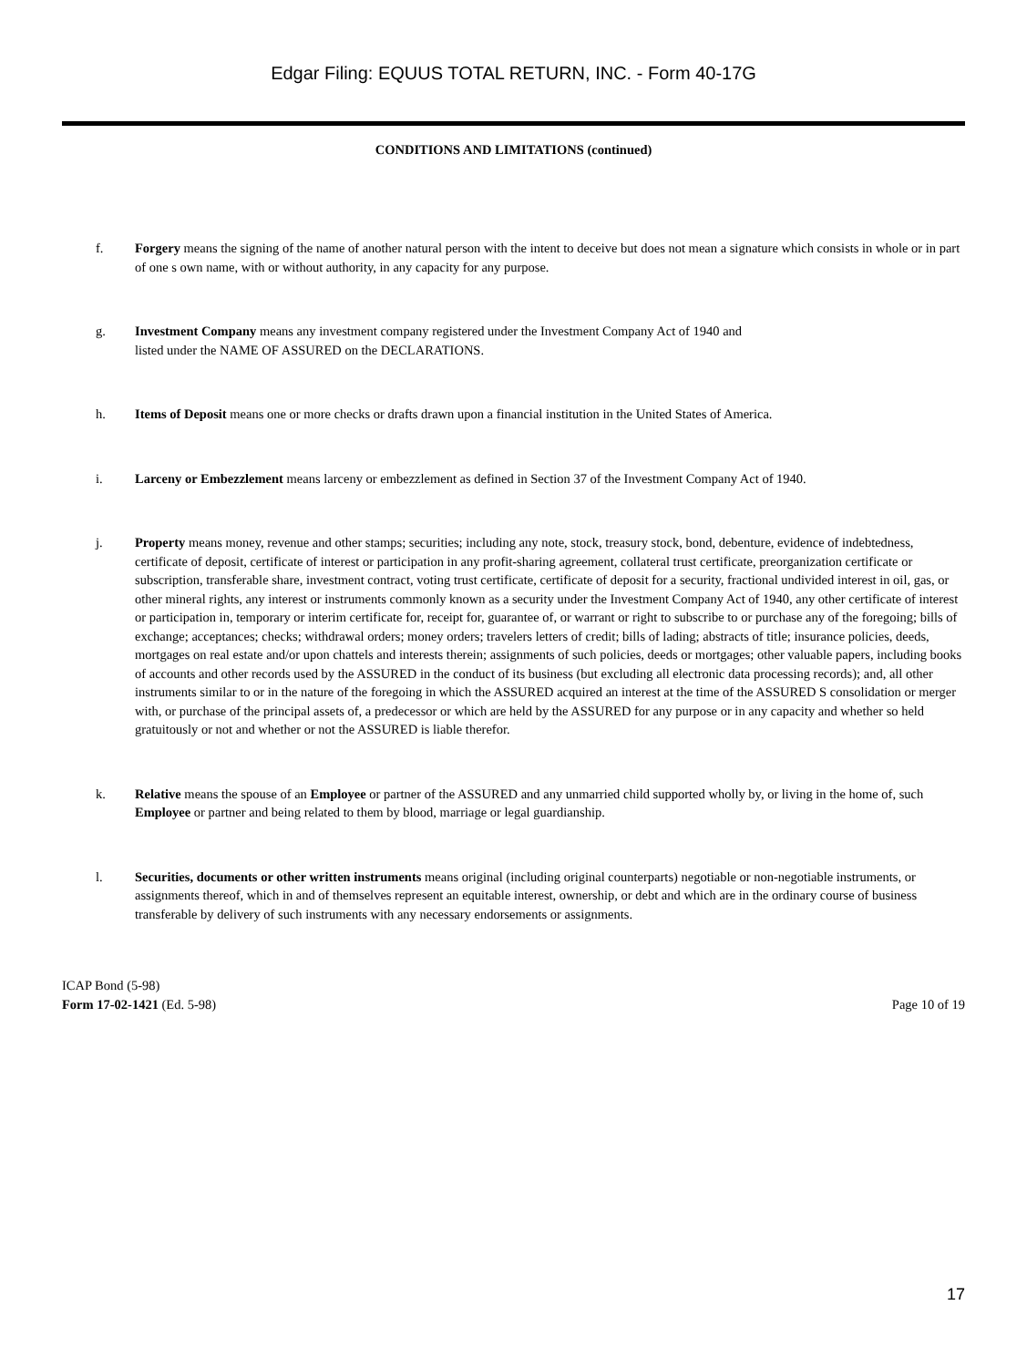Edgar Filing: EQUUS TOTAL RETURN, INC. - Form 40-17G
CONDITIONS AND LIMITATIONS (continued)
f. Forgery means the signing of the name of another natural person with the intent to deceive but does not mean a signature which consists in whole or in part of one s own name, with or without authority, in any capacity for any purpose.
g. Investment Company means any investment company registered under the Investment Company Act of 1940 and
listed under the NAME OF ASSURED on the DECLARATIONS.
h. Items of Deposit means one or more checks or drafts drawn upon a financial institution in the United States of America.
i. Larceny or Embezzlement means larceny or embezzlement as defined in Section 37 of the Investment Company Act of 1940.
j. Property means money, revenue and other stamps; securities; including any note, stock, treasury stock, bond, debenture, evidence of indebtedness, certificate of deposit, certificate of interest or participation in any profit-sharing agreement, collateral trust certificate, preorganization certificate or subscription, transferable share, investment contract, voting trust certificate, certificate of deposit for a security, fractional undivided interest in oil, gas, or other mineral rights, any interest or instruments commonly known as a security under the Investment Company Act of 1940, any other certificate of interest or participation in, temporary or interim certificate for, receipt for, guarantee of, or warrant or right to subscribe to or purchase any of the foregoing; bills of exchange; acceptances; checks; withdrawal orders; money orders; travelers letters of credit; bills of lading; abstracts of title; insurance policies, deeds, mortgages on real estate and/or upon chattels and interests therein; assignments of such policies, deeds or mortgages; other valuable papers, including books of accounts and other records used by the ASSURED in the conduct of its business (but excluding all electronic data processing records); and, all other instruments similar to or in the nature of the foregoing in which the ASSURED acquired an interest at the time of the ASSURED S consolidation or merger with, or purchase of the principal assets of, a predecessor or which are held by the ASSURED for any purpose or in any capacity and whether so held gratuitously or not and whether or not the ASSURED is liable therefor.
k. Relative means the spouse of an Employee or partner of the ASSURED and any unmarried child supported wholly by, or living in the home of, such Employee or partner and being related to them by blood, marriage or legal guardianship.
l. Securities, documents or other written instruments means original (including original counterparts) negotiable or non-negotiable instruments, or assignments thereof, which in and of themselves represent an equitable interest, ownership, or debt and which are in the ordinary course of business transferable by delivery of such instruments with any necessary endorsements or assignments.
ICAP Bond (5-98)
Form 17-02-1421 (Ed. 5-98)
Page 10 of 19
17